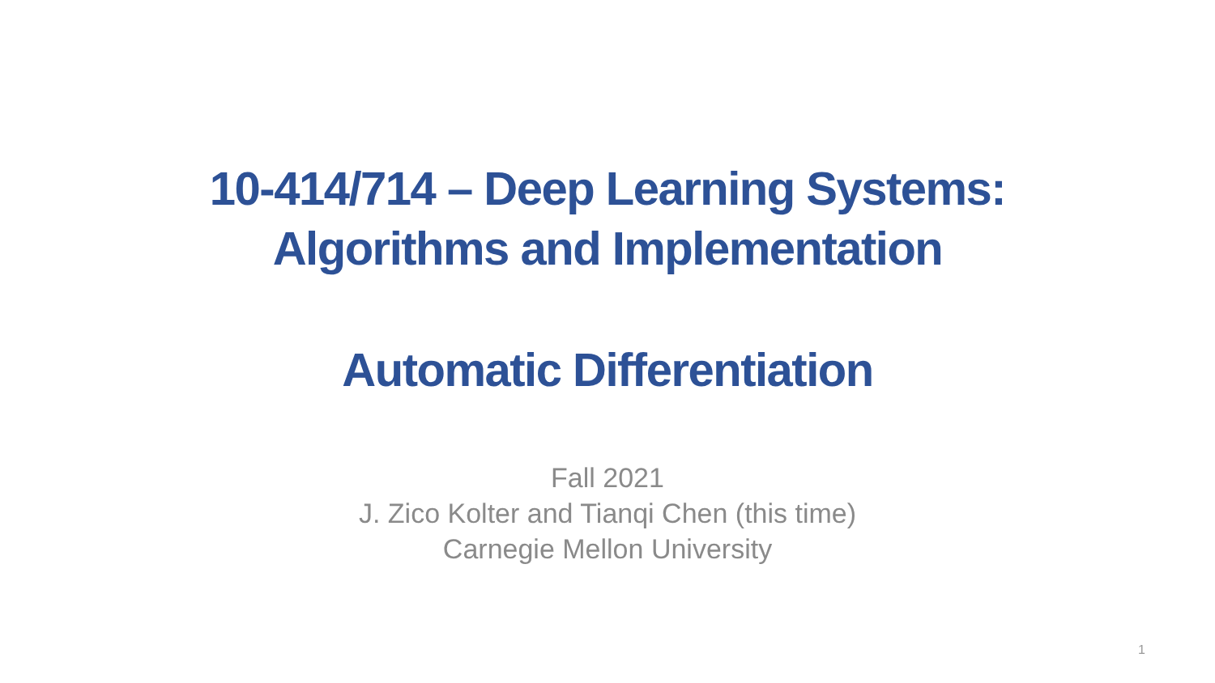10-414/714 – Deep Learning Systems:
Algorithms and Implementation
Automatic Differentiation
Fall 2021
J. Zico Kolter and Tianqi Chen (this time)
Carnegie Mellon University
1